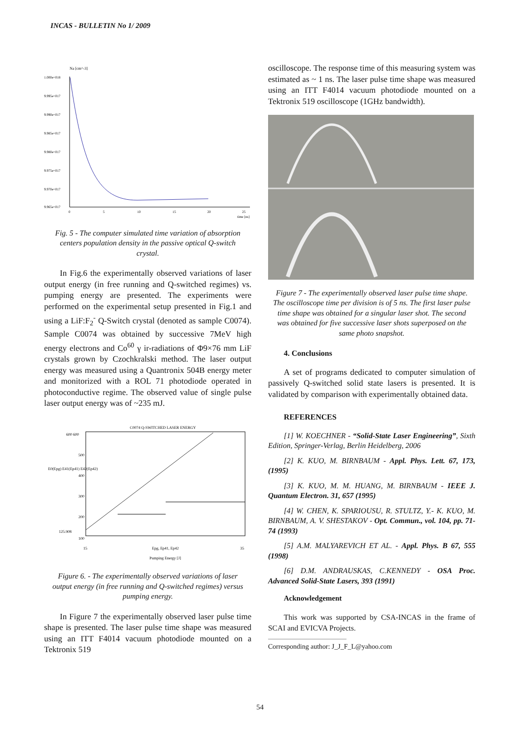INCAS - BULLETIN No 1/ 2009
Na [cm^-3]
1.000e+018
9.995e+017
9.990e+017
9.985e+017
9.980e+017
9.975e+017
9.970e+017
9.965e+017
0
5
10
15
20
25
time [ns]
Fig. 5 - The computer simulated time variation of absorption centers population density in the passive optical Q-switch crystal.
In Fig.6 the experimentally observed variations of laser output energy (in free running and Q-switched regimes) vs. pumping energy are presented. The experiments were performed on the experimental setup presented in Fig.1 and using a LiF:F<sub>2</sub><sup>-</sup> Q-Switch crystal (denoted as sample C0074). Sample C0074 was obtained by successive 7MeV high energy electrons and Co<sup>60</sup> γ ir-radiations of Φ9×76 mm LiF crystals grown by Czochkralski method. The laser output energy was measured using a Quantronix 504B energy meter and monitorized with a ROL 71 photodiode operated in photoconductive regime. The observed value of single pulse laser output energy was of ~235 mJ.
C0074 Q-SWITCHED LASER ENERGY
600 600
500
400
300
200
125.908
100
15
35
Epg, Ep41, Ep42
Pumping Energy [J]
E0(Epg) E41(Ep41) E42(Ep42)
Figure 6. - The experimentally observed variations of laser output energy (in free running and Q-switched regimes) versus pumping energy.
In Figure 7 the experimentally observed laser pulse time shape is presented. The laser pulse time shape was measured using an ITT F4014 vacuum photodiode mounted on a Tektronix 519
oscilloscope. The response time of this measuring system was estimated as ~ 1 ns. The laser pulse time shape was measured using an ITT F4014 vacuum photodiode mounted on a Tektronix 519 oscilloscope (1GHz bandwidth).
Figure 7 - The experimentally observed laser pulse time shape. The oscilloscope time per division is of 5 ns. The first laser pulse time shape was obtained for a singular laser shot. The second was obtained for five successive laser shots superposed on the same photo snapshot.
4. Conclusions
A set of programs dedicated to computer simulation of passively Q-switched solid state lasers is presented. It is validated by comparison with experimentally obtained data.
REFERENCES
[1] W. KOECHNER - “Solid-State Laser Engineering”, Sixth Edition, Springer-Verlag, Berlin Heidelberg, 2006
[2] K. KUO, M. BIRNBAUM - Appl. Phys. Lett. 67, 173, (1995)
[3] K. KUO, M. M. HUANG, M. BIRNBAUM - IEEE J. Quantum Electron. 31, 657 (1995)
[4] W. CHEN, K. SPARIOUSU, R. STULTZ, Y.- K. KUO, M. BIRNBAUM, A. V. SHESTAKOV - Opt. Commun., vol. 104, pp. 71-74 (1993)
[5] A.M. MALYAREVICH ET AL. - Appl. Phys. B 67, 555 (1998)
[6] D.M. ANDRAUSKAS, C.KENNEDY - OSA Proc. Advanced Solid-State Lasers, 393 (1991)
Acknowledgement
This work was supported by CSA-INCAS in the frame of SCAI and EVICVA Projects.
Corresponding author: J_J_F_L@yahoo.com
54